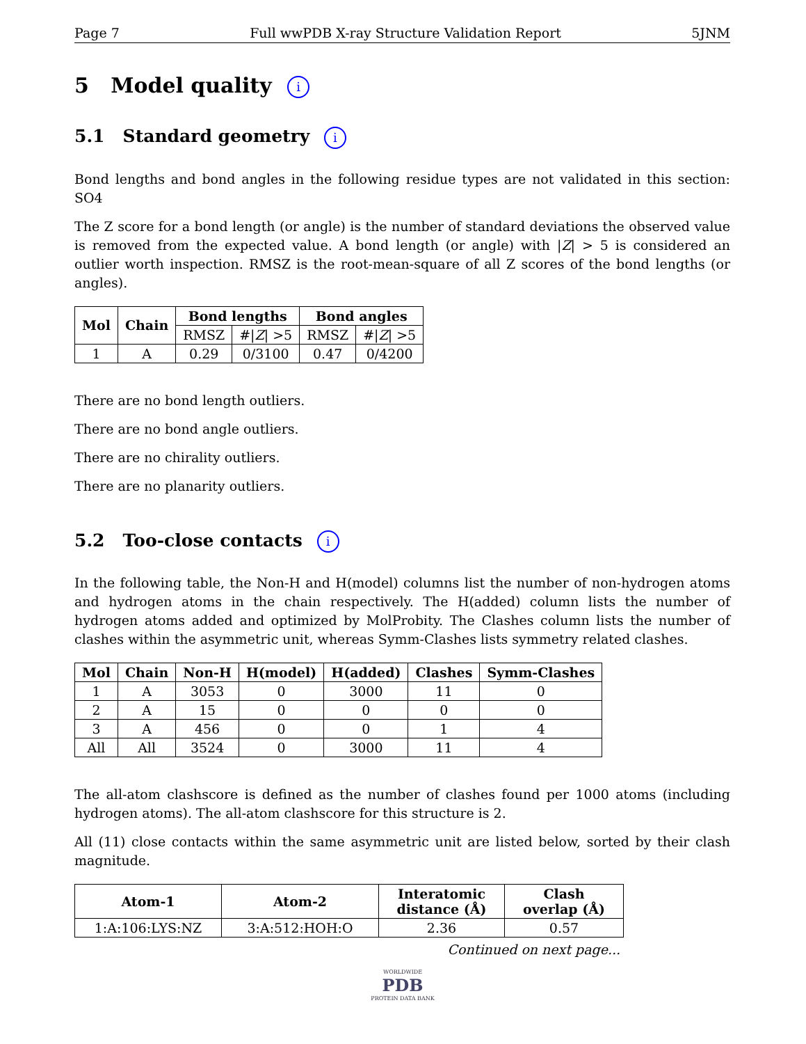Page 7 Full wwPDB X-ray Structure Validation Report 5JNM
5 Model quality i
5.1 Standard geometry i
Bond lengths and bond angles in the following residue types are not validated in this section: SO4
The Z score for a bond length (or angle) is the number of standard deviations the observed value is removed from the expected value. A bond length (or angle) with |Z| > 5 is considered an outlier worth inspection. RMSZ is the root-mean-square of all Z scores of the bond lengths (or angles).
| Mol | Chain | Bond lengths | | Bond angles | |
| --- | --- | --- | --- | --- | --- |
| | | RMSZ | #/ Z / >5 | RMSZ | #/ Z / >5 |
| 1 | A | 0.29 | 0/3100 | 0.47 | 0/4200 |
There are no bond length outliers.
There are no bond angle outliers.
There are no chirality outliers.
There are no planarity outliers.
5.2 Too-close contacts i
In the following table, the Non-H and H(model) columns list the number of non-hydrogen atoms and hydrogen atoms in the chain respectively. The H(added) column lists the number of hydrogen atoms added and optimized by MolProbity. The Clashes column lists the number of clashes within the asymmetric unit, whereas Symm-Clashes lists symmetry related clashes.
| Mol | Chain | Non-H | H(model) | H(added) | Clashes | Symm-Clashes |
| --- | --- | --- | --- | --- | --- | --- |
| 1 | A | 3053 | 0 | 3000 | 11 | 0 |
| 2 | A | 15 | 0 | 0 | 0 | 0 |
| 3 | A | 456 | 0 | 0 | 1 | 4 |
| All | All | 3524 | 0 | 3000 | 11 | 4 |
The all-atom clashscore is defined as the number of clashes found per 1000 atoms (including hydrogen atoms). The all-atom clashscore for this structure is 2.
All (11) close contacts within the same asymmetric unit are listed below, sorted by their clash magnitude.
| Atom-1 | Atom-2 | Interatomic distance (Å) | Clash overlap (Å) |
| --- | --- | --- | --- |
| 1:A:106:LYS:NZ | 3:A:512:HOH:O | 2.36 | 0.57 |
Continued on next page...
WORLDWIDE
PDB
PROTEIN DATA BANK